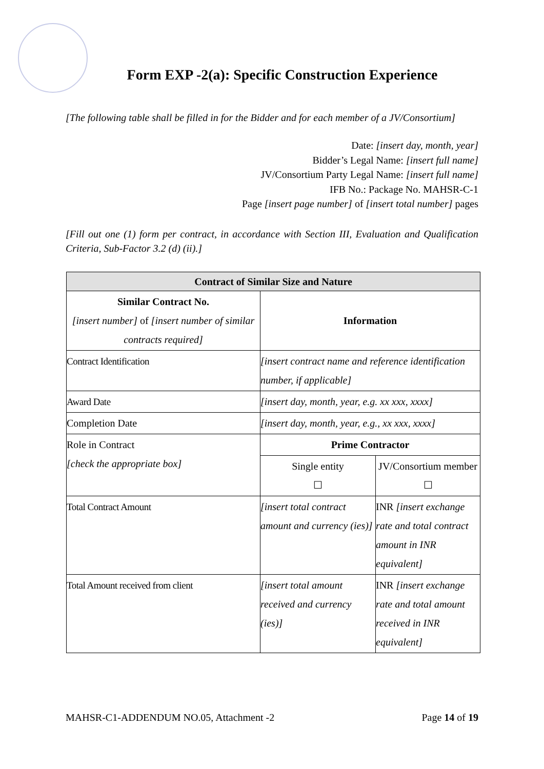Form EXP -2(a): Specific Construction Experience
[The following table shall be filled in for the Bidder and for each member of a JV/Consortium]
Date: [insert day, month, year]
Bidder’s Legal Name: [insert full name]
JV/Consortium Party Legal Name: [insert full name]
IFB No.: Package No. MAHSR-C-1
Page [insert page number] of [insert total number] pages
[Fill out one (1) form per contract, in accordance with Section III, Evaluation and Qualification Criteria, Sub-Factor 3.2 (d) (ii).]
| Contract of Similar Size and Nature | | |
| --- | --- | --- |
| Similar Contract No. [insert number] of [insert number of similar contracts required] | Information | |
| Contract Identification | [insert contract name and reference identification number, if applicable] | |
| Award Date | [insert day, month, year, e.g. xx xxx, xxxx] | |
| Completion Date | [insert day, month, year, e.g., xx xxx, xxxx] | |
| Role in Contract [check the appropriate box] | Prime Contractor | |
| | Single entity ☐ | JV/Consortium member ☐ |
| Total Contract Amount | [insert total contract amount and currency (ies)] | INR [insert exchange rate and total contract amount in INR equivalent] |
| Total Amount received from client | [insert total amount received and currency (ies)] | INR [insert exchange rate and total amount received in INR equivalent] |
MAHSR-C1-ADDENDUM NO.05, Attachment -2 Page 14 of 19